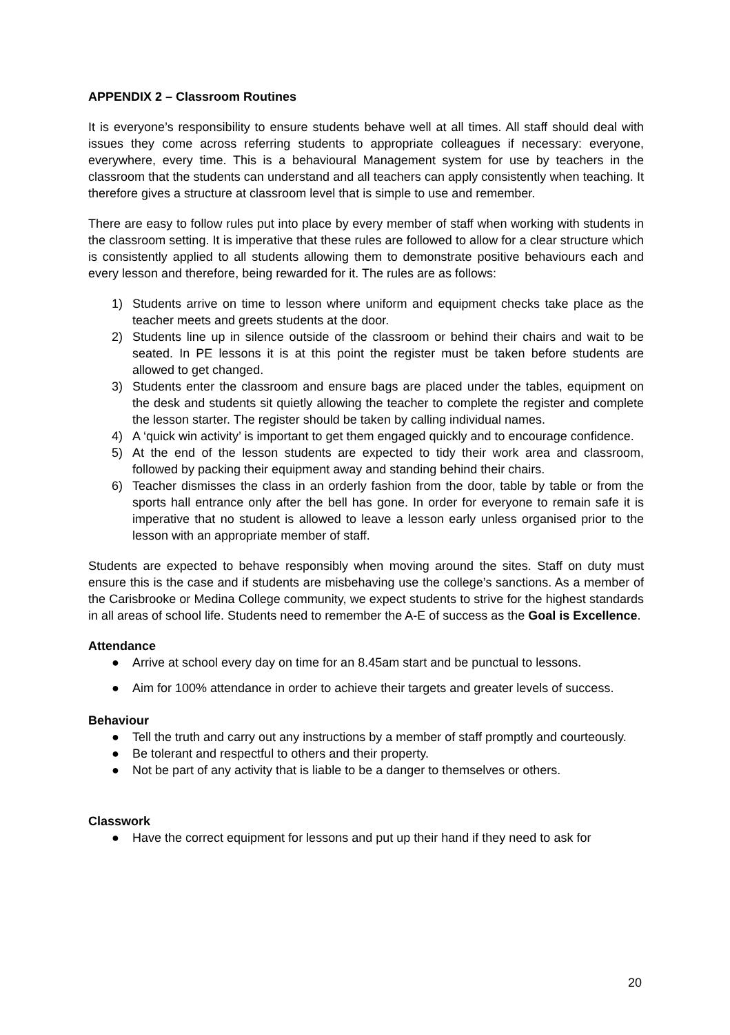APPENDIX 2 – Classroom Routines
It is everyone’s responsibility to ensure students behave well at all times. All staff should deal with issues they come across referring students to appropriate colleagues if necessary: everyone, everywhere, every time. This is a behavioural Management system for use by teachers in the classroom that the students can understand and all teachers can apply consistently when teaching. It therefore gives a structure at classroom level that is simple to use and remember.
There are easy to follow rules put into place by every member of staff when working with students in the classroom setting. It is imperative that these rules are followed to allow for a clear structure which is consistently applied to all students allowing them to demonstrate positive behaviours each and every lesson and therefore, being rewarded for it. The rules are as follows:
1) Students arrive on time to lesson where uniform and equipment checks take place as the teacher meets and greets students at the door.
2) Students line up in silence outside of the classroom or behind their chairs and wait to be seated. In PE lessons it is at this point the register must be taken before students are allowed to get changed.
3) Students enter the classroom and ensure bags are placed under the tables, equipment on the desk and students sit quietly allowing the teacher to complete the register and complete the lesson starter. The register should be taken by calling individual names.
4) A ‘quick win activity’ is important to get them engaged quickly and to encourage confidence.
5) At the end of the lesson students are expected to tidy their work area and classroom, followed by packing their equipment away and standing behind their chairs.
6) Teacher dismisses the class in an orderly fashion from the door, table by table or from the sports hall entrance only after the bell has gone. In order for everyone to remain safe it is imperative that no student is allowed to leave a lesson early unless organised prior to the lesson with an appropriate member of staff.
Students are expected to behave responsibly when moving around the sites. Staff on duty must ensure this is the case and if students are misbehaving use the college’s sanctions. As a member of the Carisbrooke or Medina College community, we expect students to strive for the highest standards in all areas of school life. Students need to remember the A-E of success as the Goal is Excellence.
Attendance
● Arrive at school every day on time for an 8.45am start and be punctual to lessons.
● Aim for 100% attendance in order to achieve their targets and greater levels of success.
Behaviour
● Tell the truth and carry out any instructions by a member of staff promptly and courteously.
● Be tolerant and respectful to others and their property.
● Not be part of any activity that is liable to be a danger to themselves or others.
Classwork
● Have the correct equipment for lessons and put up their hand if they need to ask for
20